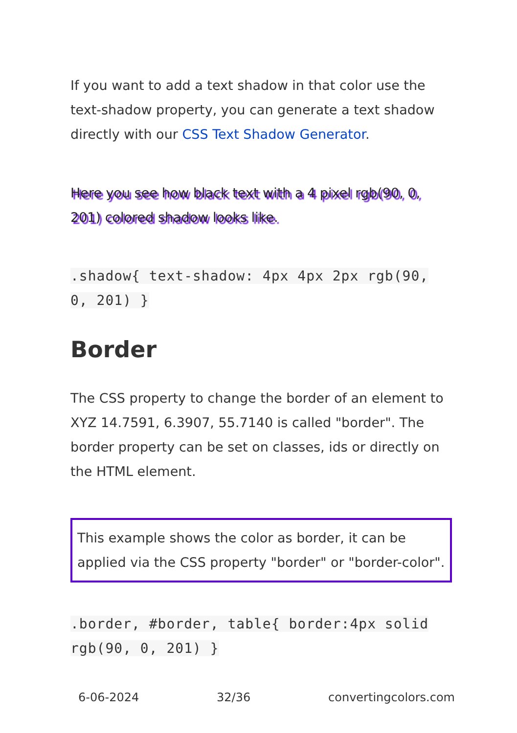If you want to add a text shadow in that color use the text-shadow property, you can generate a text shadow directly with our CSS Text Shadow Generator.
Here you see how black text with a 4 pixel rgb(90, 0, 201) colored shadow looks like.
.shadow{ text-shadow: 4px 4px 2px rgb(90, 0, 201) }
Border
The CSS property to change the border of an element to XYZ 14.7591, 6.3907, 55.7140 is called "border". The border property can be set on classes, ids or directly on the HTML element.
This example shows the color as border, it can be applied via the CSS property "border" or "border-color".
.border, #border, table{ border:4px solid rgb(90, 0, 201) }
6-06-2024 32/36 convertingcolors.com